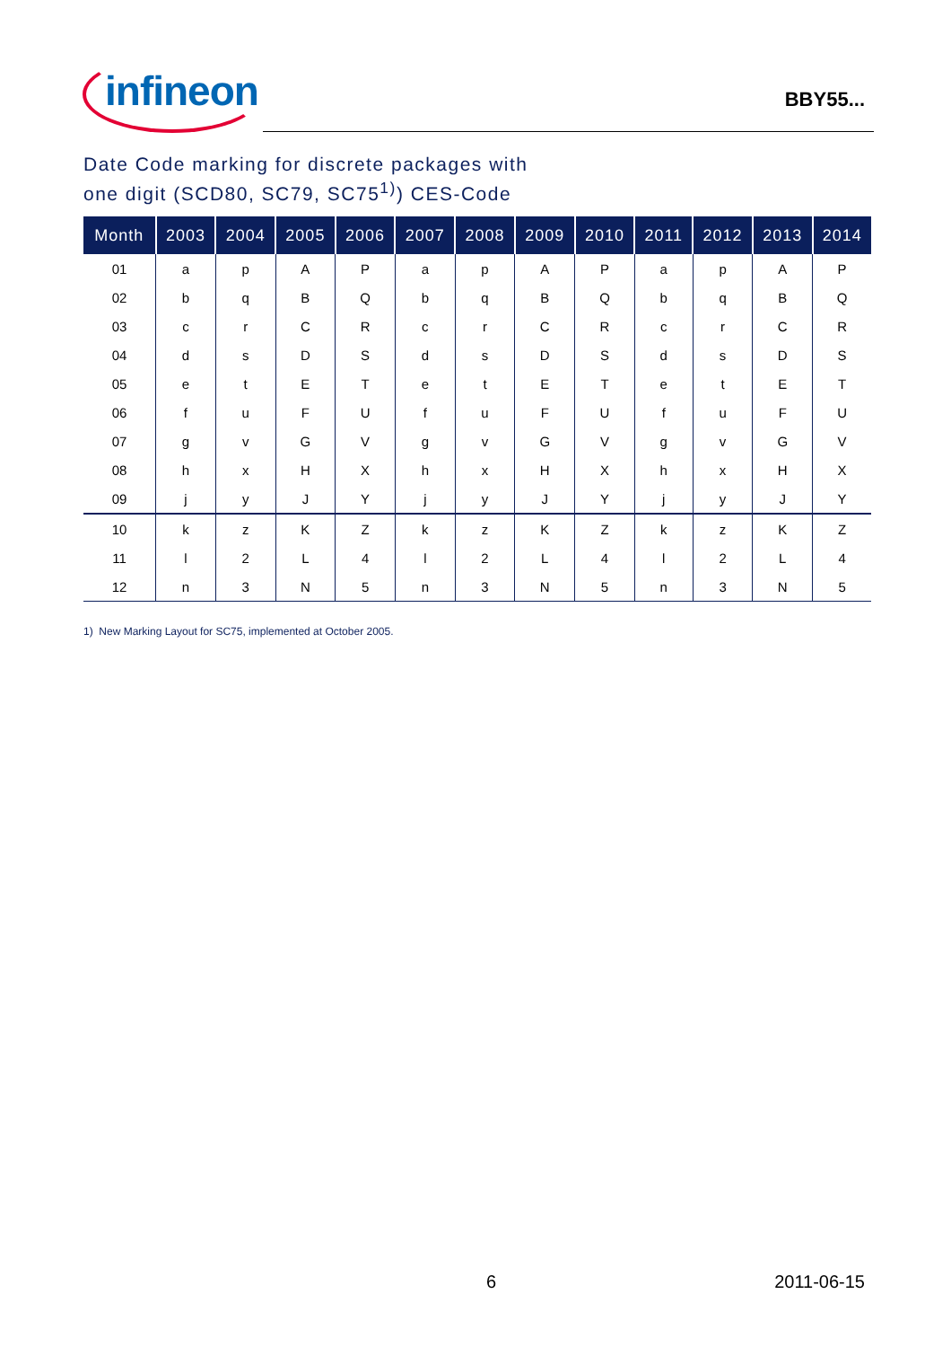infineon
BBY55...
Date Code marking for discrete packages with
one digit (SCD80, SC79, SC75<sup>1)</sup>) CES-Code
| Month | 2003 | 2004 | 2005 | 2006 | 2007 | 2008 | 2009 | 2010 | 2011 | 2012 | 2013 | 2014 |
| --- | --- | --- | --- | --- | --- | --- | --- | --- | --- | --- | --- | --- |
| 01 | a | p | A | P | a | p | A | P | a | p | A | P |
| 02 | b | q | B | Q | b | q | B | Q | b | q | B | Q |
| 03 | c | r | C | R | c | r | C | R | c | r | C | R |
| 04 | d | s | D | S | d | s | D | S | d | s | D | S |
| 05 | e | t | E | T | e | t | E | T | e | t | E | T |
| 06 | f | u | F | U | f | u | F | U | f | u | F | U |
| 07 | g | v | G | V | g | v | G | V | g | v | G | V |
| 08 | h | x | H | X | h | x | H | X | h | x | H | X |
| 09 | j | y | J | Y | j | y | J | Y | j | y | J | Y |
| 10 | k | z | K | Z | k | z | K | Z | k | z | K | Z |
| 11 | l | 2 | L | 4 | l | 2 | L | 4 | l | 2 | L | 4 |
| 12 | n | 3 | N | 5 | n | 3 | N | 5 | n | 3 | N | 5 |
1) New Marking Layout for SC75, implemented at October 2005.
6 2011-06-15